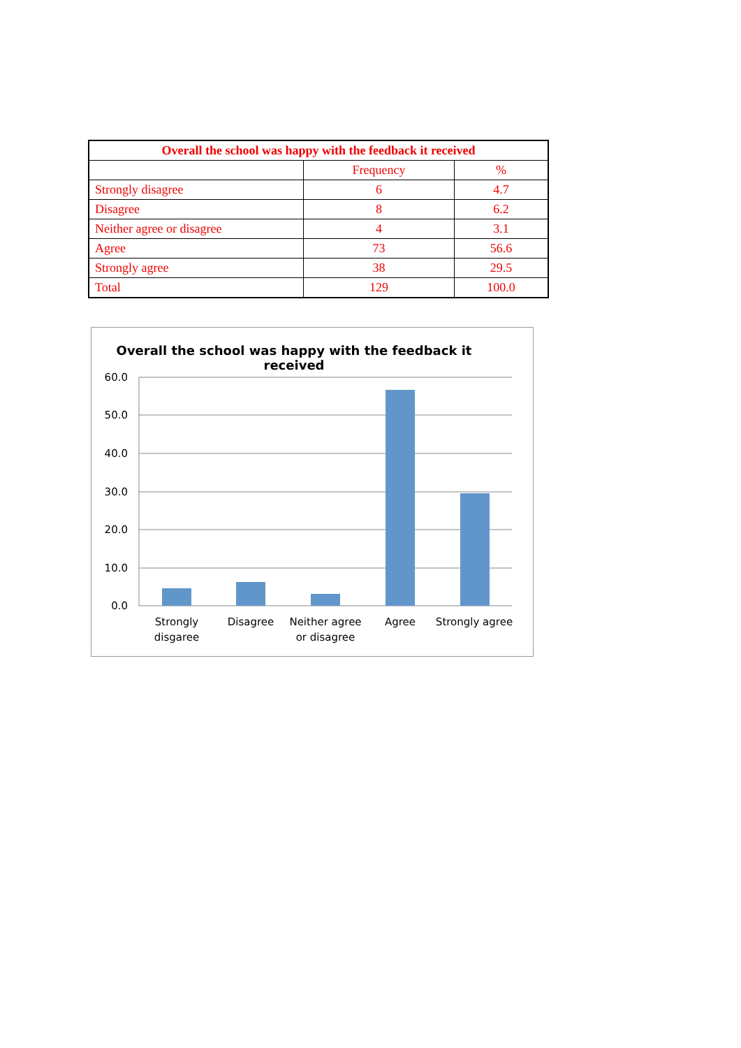| Overall the school was happy with the feedback it received | | |
| --- | --- | --- |
| | Frequency | % |
| Strongly disagree | 6 | 4.7 |
| Disagree | 8 | 6.2 |
| Neither agree or disagree | 4 | 3.1 |
| Agree | 73 | 56.6 |
| Strongly agree | 38 | 29.5 |
| Total | 129 | 100.0 |
Overall the school was happy with the feedback it received
60.0
50.0
40.0
30.0
20.0
10.0
0.0
Strongly disgaree
Disagree
Neither agree or disagree
Agree
Strongly agree